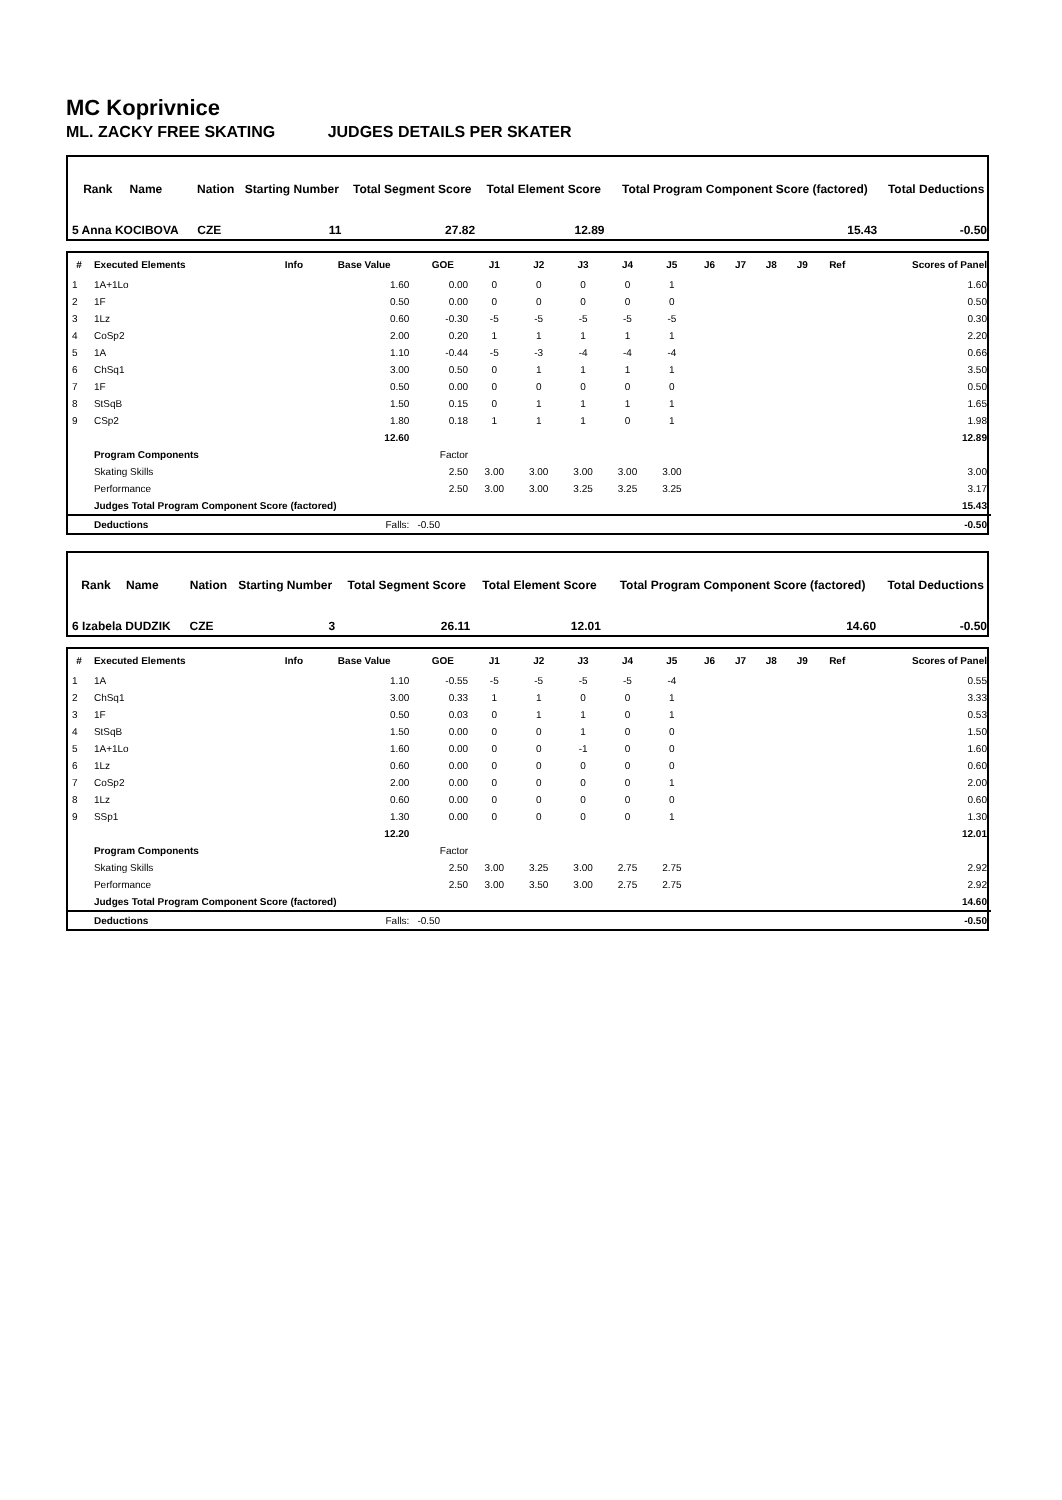MC Koprivnice
ML. ZACKY FREE SKATING JUDGES DETAILS PER SKATER
| Rank | Name | Nation | Starting Number | Total Segment Score | Total Element Score | Total Program Component Score (factored) | Total Deductions |
| --- | --- | --- | --- | --- | --- | --- | --- |
| 5 Anna KOCIBOVA | | CZE | 11 | 27.82 | 12.89 | 15.43 | -0.50 |
| # | Executed Elements | Info | Base Value | GOE | J1 | J2 | J3 | J4 | J5 | J6 | J7 | J8 | J9 | Ref | Scores of Panel |
| --- | --- | --- | --- | --- | --- | --- | --- | --- | --- | --- | --- | --- | --- | --- | --- |
| 1 | 1A+1Lo | | 1.60 | 0.00 | 0 | 0 | 0 | 0 | 1 | | | | | | 1.60 |
| 2 | 1F | | 0.50 | 0.00 | 0 | 0 | 0 | 0 | 0 | | | | | | 0.50 |
| 3 | 1Lz | | 0.60 | -0.30 | -5 | -5 | -5 | -5 | -5 | | | | | | 0.30 |
| 4 | CoSp2 | | 2.00 | 0.20 | 1 | 1 | 1 | 1 | 1 | | | | | | 2.20 |
| 5 | 1A | | 1.10 | -0.44 | -5 | -3 | -4 | -4 | -4 | | | | | | 0.66 |
| 6 | ChSq1 | | 3.00 | 0.50 | 0 | 1 | 1 | 1 | 1 | | | | | | 3.50 |
| 7 | 1F | | 0.50 | 0.00 | 0 | 0 | 0 | 0 | 0 | | | | | | 0.50 |
| 8 | StSqB | | 1.50 | 0.15 | 0 | 1 | 1 | 1 | 1 | | | | | | 1.65 |
| 9 | CSp2 | | 1.80 | 0.18 | 1 | 1 | 1 | 0 | 1 | | | | | | 1.98 |
| | | | 12.60 | | | | | | | | | | | | 12.89 |
| | Program Components | | | Factor | | | | | | | | | | | |
| | Skating Skills | | | 2.50 | 3.00 | 3.00 | 3.00 | 3.00 | 3.00 | | | | | | 3.00 |
| | Performance | | | 2.50 | 3.00 | 3.00 | 3.25 | 3.25 | 3.25 | | | | | | 3.17 |
| | Judges Total Program Component Score (factored) | | | | | | | | | | | | | | 15.43 |
| | Deductions | Falls: | | -0.50 | | | | | | | | | | | -0.50 |
| Rank | Name | Nation | Starting Number | Total Segment Score | Total Element Score | Total Program Component Score (factored) | Total Deductions |
| --- | --- | --- | --- | --- | --- | --- | --- |
| 6 Izabela DUDZIK | | CZE | 3 | 26.11 | 12.01 | 14.60 | -0.50 |
| # | Executed Elements | Info | Base Value | GOE | J1 | J2 | J3 | J4 | J5 | J6 | J7 | J8 | J9 | Ref | Scores of Panel |
| --- | --- | --- | --- | --- | --- | --- | --- | --- | --- | --- | --- | --- | --- | --- | --- |
| 1 | 1A | | 1.10 | -0.55 | -5 | -5 | -5 | -5 | -4 | | | | | | 0.55 |
| 2 | ChSq1 | | 3.00 | 0.33 | 1 | 1 | 0 | 0 | 1 | | | | | | 3.33 |
| 3 | 1F | | 0.50 | 0.03 | 0 | 1 | 1 | 0 | 1 | | | | | | 0.53 |
| 4 | StSqB | | 1.50 | 0.00 | 0 | 0 | 1 | 0 | 0 | | | | | | 1.50 |
| 5 | 1A+1Lo | | 1.60 | 0.00 | 0 | 0 | -1 | 0 | 0 | | | | | | 1.60 |
| 6 | 1Lz | | 0.60 | 0.00 | 0 | 0 | 0 | 0 | 0 | | | | | | 0.60 |
| 7 | CoSp2 | | 2.00 | 0.00 | 0 | 0 | 0 | 0 | 1 | | | | | | 2.00 |
| 8 | 1Lz | | 0.60 | 0.00 | 0 | 0 | 0 | 0 | 0 | | | | | | 0.60 |
| 9 | SSp1 | | 1.30 | 0.00 | 0 | 0 | 0 | 0 | 1 | | | | | | 1.30 |
| | | | 12.20 | | | | | | | | | | | | 12.01 |
| | Program Components | | | Factor | | | | | | | | | | | |
| | Skating Skills | | | 2.50 | 3.00 | 3.25 | 3.00 | 2.75 | 2.75 | | | | | | 2.92 |
| | Performance | | | 2.50 | 3.00 | 3.50 | 3.00 | 2.75 | 2.75 | | | | | | 2.92 |
| | Judges Total Program Component Score (factored) | | | | | | | | | | | | | | 14.60 |
| | Deductions | Falls: | | -0.50 | | | | | | | | | | | -0.50 |